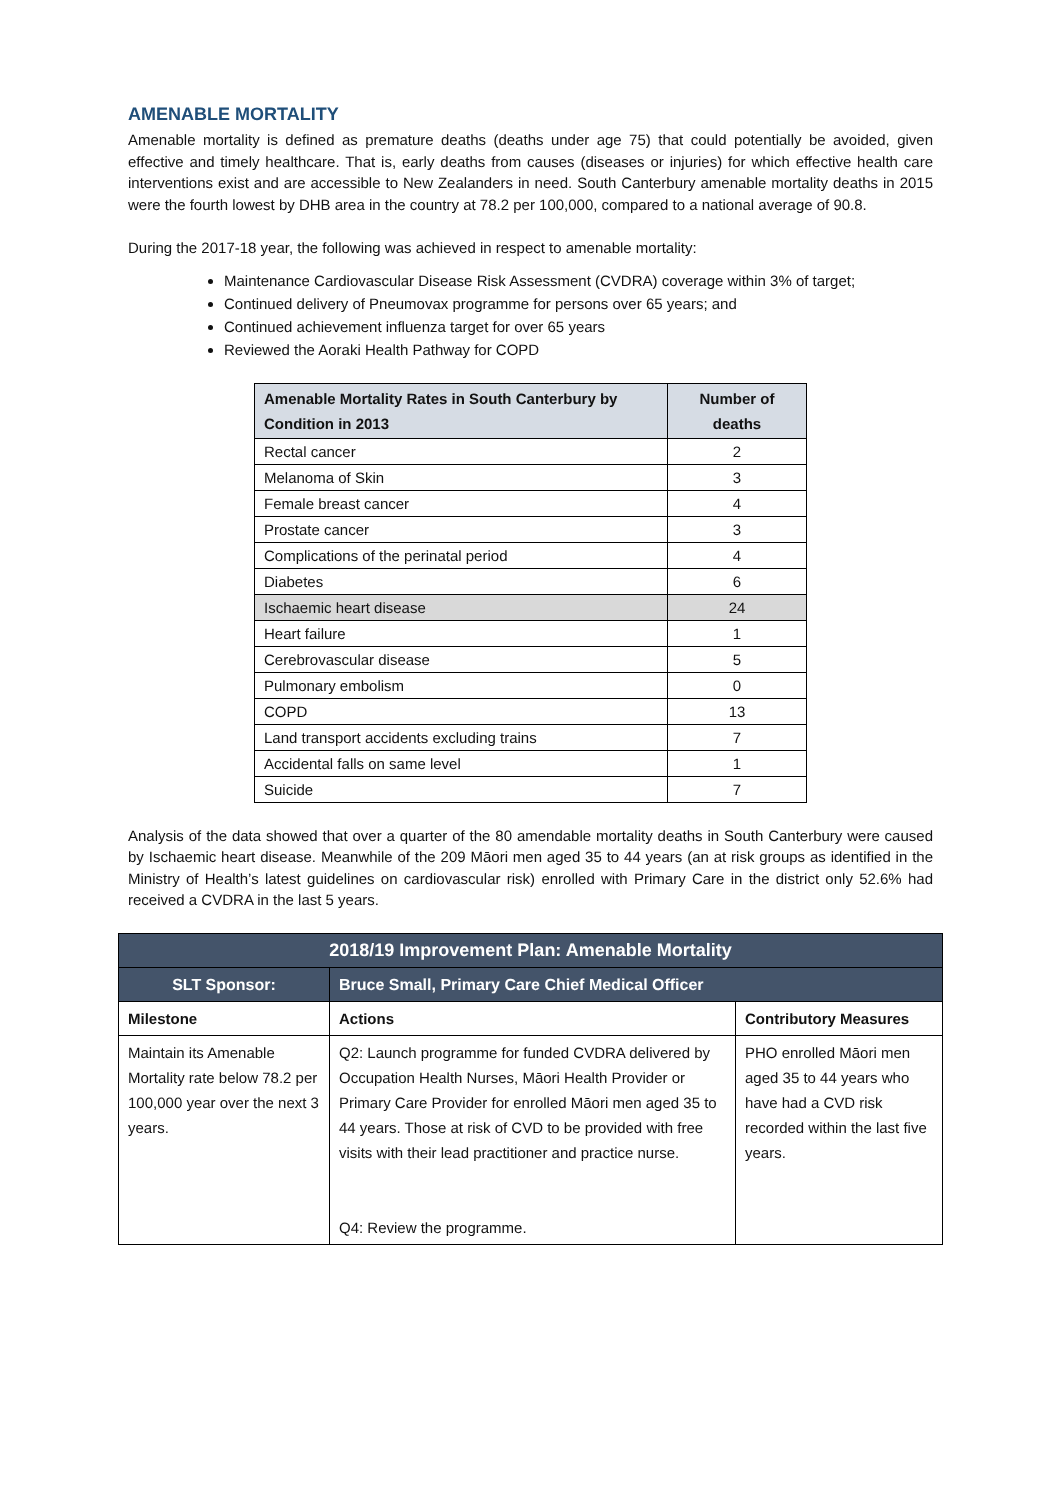AMENABLE MORTALITY
Amenable mortality is defined as premature deaths (deaths under age 75) that could potentially be avoided, given effective and timely healthcare. That is, early deaths from causes (diseases or injuries) for which effective health care interventions exist and are accessible to New Zealanders in need. South Canterbury amenable mortality deaths in 2015 were the fourth lowest by DHB area in the country at 78.2 per 100,000, compared to a national average of 90.8.
During the 2017-18 year, the following was achieved in respect to amenable mortality:
Maintenance Cardiovascular Disease Risk Assessment (CVDRA) coverage within 3% of target;
Continued delivery of Pneumovax programme for persons over 65 years; and
Continued achievement influenza target for over 65 years
Reviewed the Aoraki Health Pathway for COPD
| Amenable Mortality Rates in South Canterbury by Condition in 2013 | Number of deaths |
| --- | --- |
| Rectal cancer | 2 |
| Melanoma of Skin | 3 |
| Female breast cancer | 4 |
| Prostate cancer | 3 |
| Complications of the perinatal period | 4 |
| Diabetes | 6 |
| Ischaemic heart disease | 24 |
| Heart failure | 1 |
| Cerebrovascular disease | 5 |
| Pulmonary embolism | 0 |
| COPD | 13 |
| Land transport accidents excluding trains | 7 |
| Accidental falls on same level | 1 |
| Suicide | 7 |
Analysis of the data showed that over a quarter of the 80 amendable mortality deaths in South Canterbury were caused by Ischaemic heart disease. Meanwhile of the 209 Māori men aged 35 to 44 years (an at risk groups as identified in the Ministry of Health’s latest guidelines on cardiovascular risk) enrolled with Primary Care in the district only 52.6% had received a CVDRA in the last 5 years.
| 2018/19 Improvement Plan: Amenable Mortality | | |
| --- | --- | --- |
| SLT Sponsor: | Bruce Small, Primary Care Chief Medical Officer | |
| Milestone | Actions | Contributory Measures |
| Maintain its Amenable Mortality rate below 78.2 per 100,000 year over the next 3 years. | Q2: Launch programme for funded CVDRA delivered by Occupation Health Nurses, Māori Health Provider or Primary Care Provider for enrolled Māori men aged 35 to 44 years. Those at risk of CVD to be provided with free visits with their lead practitioner and practice nurse. Q4: Review the programme. | PHO enrolled Māori men aged 35 to 44 years who have had a CVD risk recorded within the last five years. |